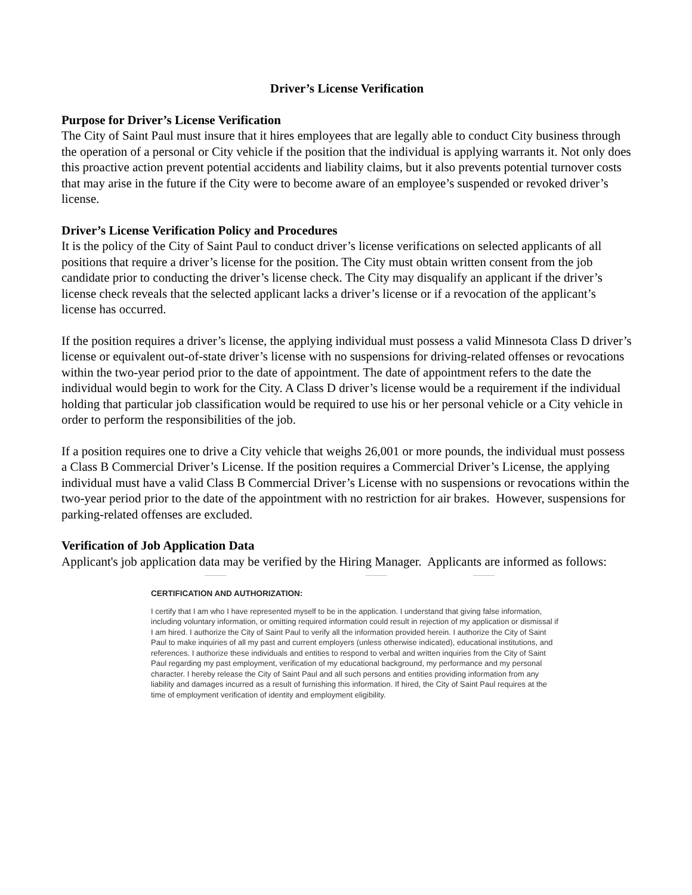Driver’s License Verification
Purpose for Driver’s License Verification
The City of Saint Paul must insure that it hires employees that are legally able to conduct City business through the operation of a personal or City vehicle if the position that the individual is applying warrants it. Not only does this proactive action prevent potential accidents and liability claims, but it also prevents potential turnover costs that may arise in the future if the City were to become aware of an employee’s suspended or revoked driver’s license.
Driver’s License Verification Policy and Procedures
It is the policy of the City of Saint Paul to conduct driver’s license verifications on selected applicants of all positions that require a driver’s license for the position. The City must obtain written consent from the job candidate prior to conducting the driver’s license check. The City may disqualify an applicant if the driver’s license check reveals that the selected applicant lacks a driver’s license or if a revocation of the applicant’s license has occurred.
If the position requires a driver’s license, the applying individual must possess a valid Minnesota Class D driver’s license or equivalent out-of-state driver’s license with no suspensions for driving-related offenses or revocations within the two-year period prior to the date of appointment. The date of appointment refers to the date the individual would begin to work for the City. A Class D driver’s license would be a requirement if the individual holding that particular job classification would be required to use his or her personal vehicle or a City vehicle in order to perform the responsibilities of the job.
If a position requires one to drive a City vehicle that weighs 26,001 or more pounds, the individual must possess a Class B Commercial Driver’s License. If the position requires a Commercial Driver’s License, the applying individual must have a valid Class B Commercial Driver’s License with no suspensions or revocations within the two-year period prior to the date of the appointment with no restriction for air brakes. However, suspensions for parking-related offenses are excluded.
Verification of Job Application Data
Applicant's job application data may be verified by the Hiring Manager. Applicants are informed as follows:
CERTIFICATION AND AUTHORIZATION:
I certify that I am who I have represented myself to be in the application. I understand that giving false information, including voluntary information, or omitting required information could result in rejection of my application or dismissal if I am hired. I authorize the City of Saint Paul to verify all the information provided herein. I authorize the City of Saint Paul to make inquiries of all my past and current employers (unless otherwise indicated), educational institutions, and references. I authorize these individuals and entities to respond to verbal and written inquiries from the City of Saint Paul regarding my past employment, verification of my educational background, my performance and my personal character. I hereby release the City of Saint Paul and all such persons and entities providing information from any liability and damages incurred as a result of furnishing this information. If hired, the City of Saint Paul requires at the time of employment verification of identity and employment eligibility.